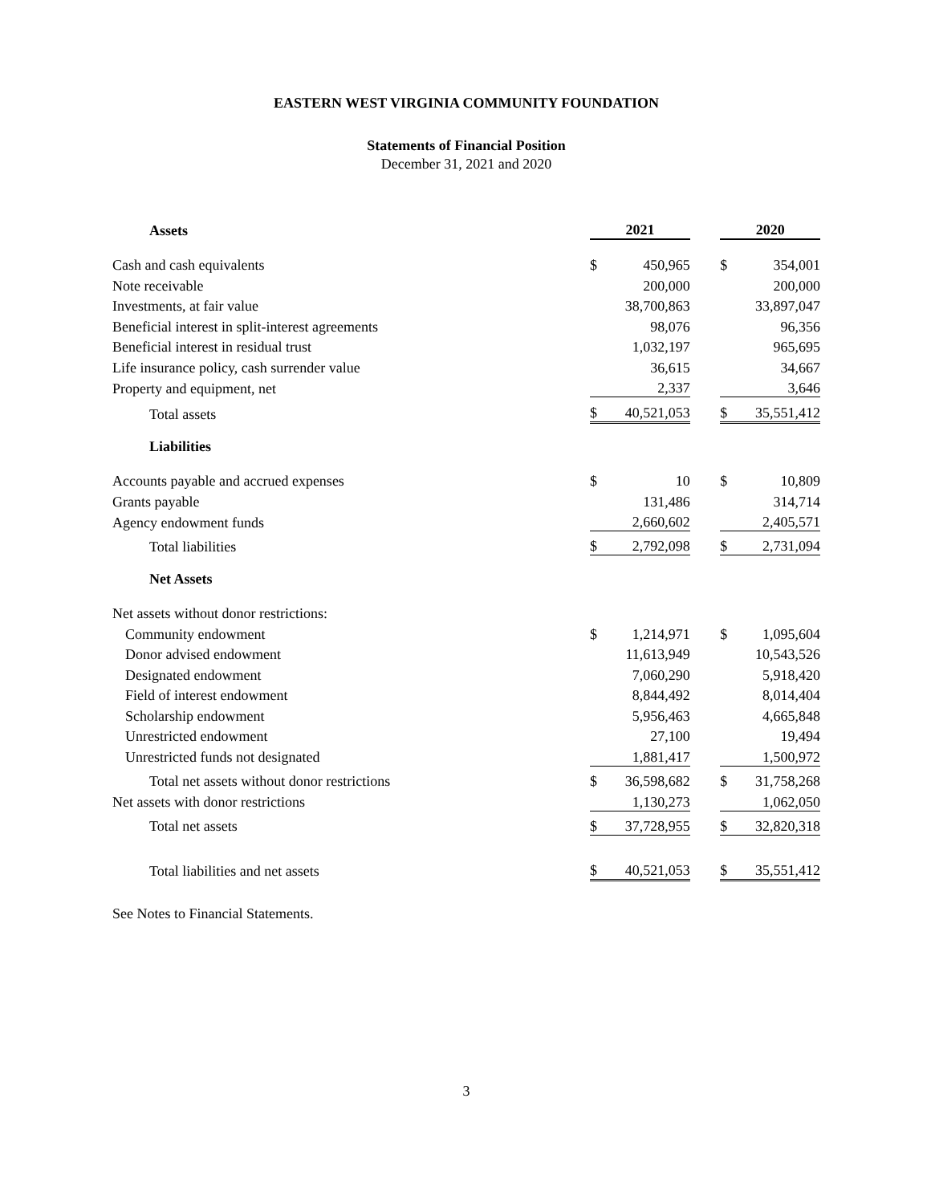EASTERN WEST VIRGINIA COMMUNITY FOUNDATION
Statements of Financial Position
December 31, 2021 and 2020
| Assets | 2021 | | | 2020 | |
| Cash and cash equivalents | $ | 450,965 | | $ | 354,001 |
| Note receivable | | 200,000 | | | 200,000 |
| Investments, at fair value | | 38,700,863 | | | 33,897,047 |
| Beneficial interest in split-interest agreements | | 98,076 | | | 96,356 |
| Beneficial interest in residual trust | | 1,032,197 | | | 965,695 |
| Life insurance policy, cash surrender value | | 36,615 | | | 34,667 |
| Property and equipment, net | | 2,337 | | | 3,646 |
| Total assets | $ | 40,521,053 | | $ | 35,551,412 |
| Liabilities | | | | | |
| Accounts payable and accrued expenses | $ | 10 | | $ | 10,809 |
| Grants payable | | 131,486 | | | 314,714 |
| Agency endowment funds | | 2,660,602 | | | 2,405,571 |
| Total liabilities | $ | 2,792,098 | | $ | 2,731,094 |
| Net Assets | | | | | |
| Net assets without donor restrictions: | | | | | |
| Community endowment | $ | 1,214,971 | | $ | 1,095,604 |
| Donor advised endowment | | 11,613,949 | | | 10,543,526 |
| Designated endowment | | 7,060,290 | | | 5,918,420 |
| Field of interest endowment | | 8,844,492 | | | 8,014,404 |
| Scholarship endowment | | 5,956,463 | | | 4,665,848 |
| Unrestricted endowment | | 27,100 | | | 19,494 |
| Unrestricted funds not designated | | 1,881,417 | | | 1,500,972 |
| Total net assets without donor restrictions | $ | 36,598,682 | | $ | 31,758,268 |
| Net assets with donor restrictions | | 1,130,273 | | | 1,062,050 |
| Total net assets | $ | 37,728,955 | | $ | 32,820,318 |
| Total liabilities and net assets | $ | 40,521,053 | | $ | 35,551,412 |
See Notes to Financial Statements.
3